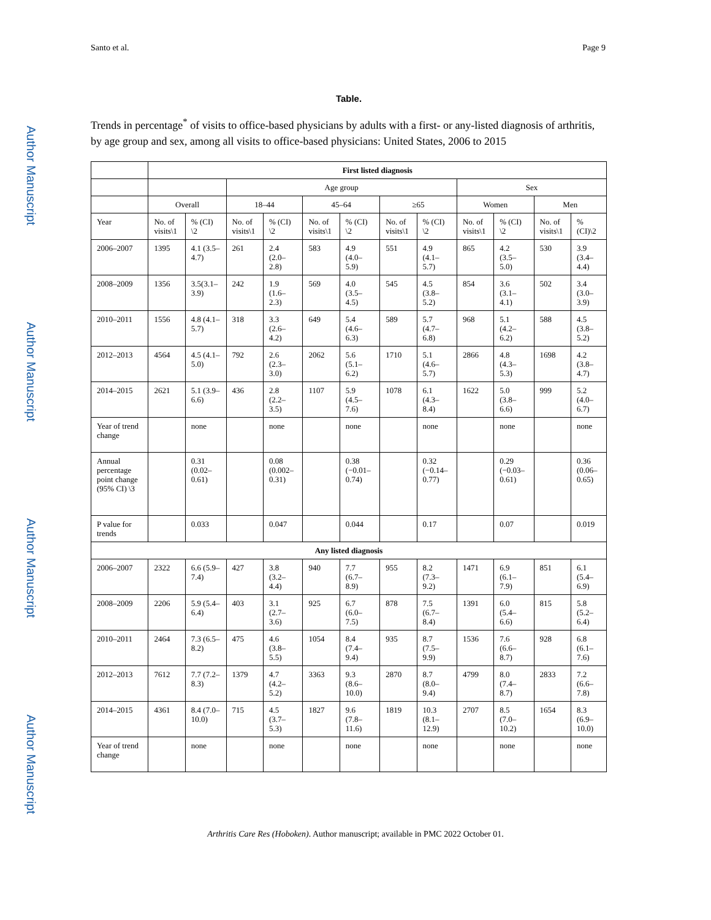Santo et al. Page 9
Author Manuscript
Author Manuscript
Author Manuscript
Author Manuscript
Table.
Trends in percentage<sup>*</sup> of visits to office-based physicians by adults with a first- or any-listed diagnosis of arthritis, by age group and sex, among all visits to office-based physicians: United States, 2006 to 2015
| | First listed diagnosis | | | | | | | | | | | |
| --- | --- | --- | --- | --- | --- | --- | --- | --- | --- | --- | --- | --- |
| | | | Age group | | | | | | Sex | | | |
| | Overall | | 18–44 | | 45–64 | | ≥65 | | Women | | Men | |
| Year | No. of visits\1 | % (CI) \2 | No. of visits\1 | % (CI) \2 | No. of visits\1 | % (CI) \2 | No. of visits\1 | % (CI) \2 | No. of visits\1 | % (CI) \2 | No. of visits\1 | % (CI)\2 |
| 2006–2007 | 1395 | 4.1 (3.5–4.7) | 261 | 2.4 (2.0–2.8) | 583 | 4.9 (4.0–5.9) | 551 | 4.9 (4.1–5.7) | 865 | 4.2 (3.5–5.0) | 530 | 3.9 (3.4–4.4) |
| 2008–2009 | 1356 | 3.5(3.1–3.9) | 242 | 1.9 (1.6–2.3) | 569 | 4.0 (3.5–4.5) | 545 | 4.5 (3.8–5.2) | 854 | 3.6 (3.1–4.1) | 502 | 3.4 (3.0–3.9) |
| 2010–2011 | 1556 | 4.8 (4.1–5.7) | 318 | 3.3 (2.6–4.2) | 649 | 5.4 (4.6–6.3) | 589 | 5.7 (4.7–6.8) | 968 | 5.1 (4.2–6.2) | 588 | 4.5 (3.8–5.2) |
| 2012–2013 | 4564 | 4.5 (4.1–5.0) | 792 | 2.6 (2.3–3.0) | 2062 | 5.6 (5.1–6.2) | 1710 | 5.1 (4.6–5.7) | 2866 | 4.8 (4.3–5.3) | 1698 | 4.2 (3.8–4.7) |
| 2014–2015 | 2621 | 5.1 (3.9–6.6) | 436 | 2.8 (2.2–3.5) | 1107 | 5.9 (4.5–7.6) | 1078 | 6.1 (4.3–8.4) | 1622 | 5.0 (3.8–6.6) | 999 | 5.2 (4.0–6.7) |
| Year of trend change | | none | | none | | none | | none | | none | | none |
| Annual percentage point change (95% CI) \3 | | 0.31 (0.02–0.61) | | 0.08 (0.002–0.31) | | 0.38 (−0.01–0.74) | | 0.32 (−0.14–0.77) | | 0.29 (−0.03–0.61) | | 0.36 (0.06–0.65) |
| P value for trends | | 0.033 | | 0.047 | | 0.044 | | 0.17 | | 0.07 | | 0.019 |
| Any listed diagnosis | | | | | | | | | | | | |
| 2006–2007 | 2322 | 6.6 (5.9–7.4) | 427 | 3.8 (3.2–4.4) | 940 | 7.7 (6.7–8.9) | 955 | 8.2 (7.3–9.2) | 1471 | 6.9 (6.1–7.9) | 851 | 6.1 (5.4–6.9) |
| 2008–2009 | 2206 | 5.9 (5.4–6.4) | 403 | 3.1 (2.7–3.6) | 925 | 6.7 (6.0–7.5) | 878 | 7.5 (6.7–8.4) | 1391 | 6.0 (5.4–6.6) | 815 | 5.8 (5.2–6.4) |
| 2010–2011 | 2464 | 7.3 (6.5–8.2) | 475 | 4.6 (3.8–5.5) | 1054 | 8.4 (7.4–9.4) | 935 | 8.7 (7.5–9.9) | 1536 | 7.6 (6.6–8.7) | 928 | 6.8 (6.1–7.6) |
| 2012–2013 | 7612 | 7.7 (7.2–8.3) | 1379 | 4.7 (4.2–5.2) | 3363 | 9.3 (8.6–10.0) | 2870 | 8.7 (8.0–9.4) | 4799 | 8.0 (7.4–8.7) | 2833 | 7.2 (6.6–7.8) |
| 2014–2015 | 4361 | 8.4 (7.0–10.0) | 715 | 4.5 (3.7–5.3) | 1827 | 9.6 (7.8–11.6) | 1819 | 10.3 (8.1–12.9) | 2707 | 8.5 (7.0–10.2) | 1654 | 8.3 (6.9–10.0) |
| Year of trend change | | none | | none | | none | | none | | none | | none |
Arthritis Care Res (Hoboken). Author manuscript; available in PMC 2022 October 01.